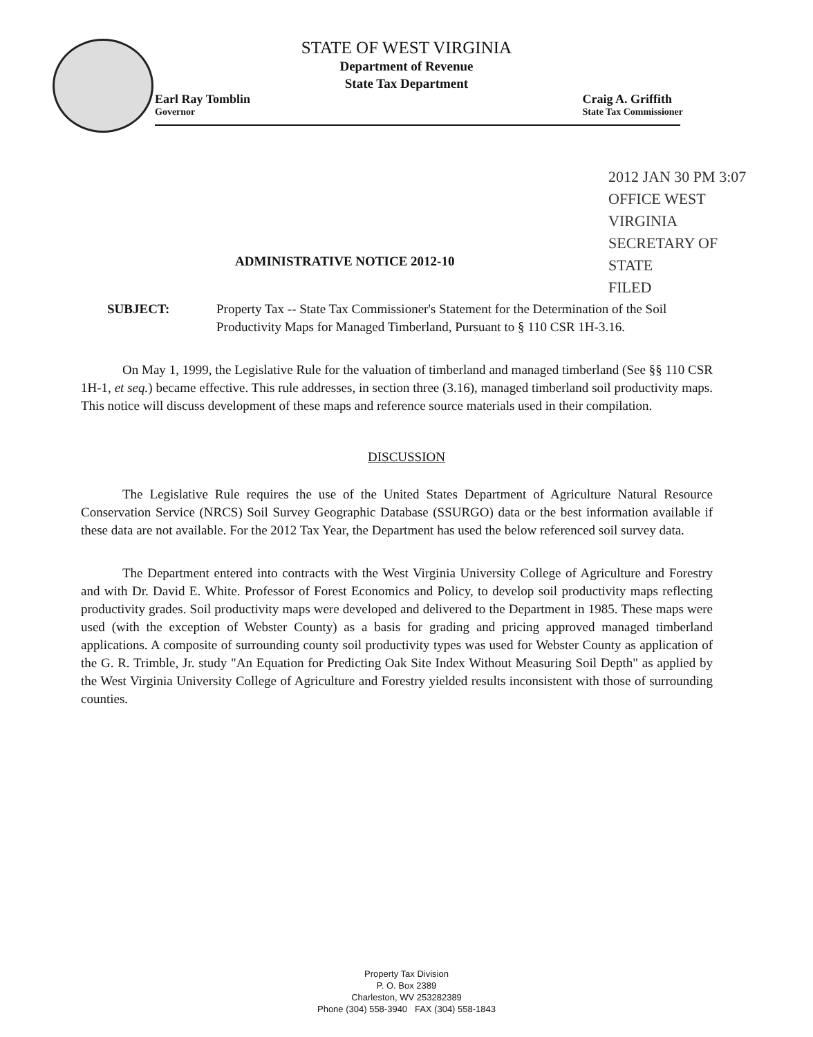STATE OF WEST VIRGINIA
Department of Revenue
State Tax Department
Earl Ray Tomblin
Governor
Craig A. Griffith
State Tax Commissioner
2012 JAN 30 PM 3:07
OFFICE WEST VIRGINIA SECRETARY OF STATE
FILED
ADMINISTRATIVE NOTICE 2012-10
SUBJECT: Property Tax -- State Tax Commissioner's Statement for the Determination of the Soil Productivity Maps for Managed Timberland, Pursuant to § 110 CSR 1H-3.16.
On May 1, 1999, the Legislative Rule for the valuation of timberland and managed timberland (See §§ 110 CSR 1H-1, et seq.) became effective. This rule addresses, in section three (3.16), managed timberland soil productivity maps. This notice will discuss development of these maps and reference source materials used in their compilation.
DISCUSSION
The Legislative Rule requires the use of the United States Department of Agriculture Natural Resource Conservation Service (NRCS) Soil Survey Geographic Database (SSURGO) data or the best information available if these data are not available. For the 2012 Tax Year, the Department has used the below referenced soil survey data.
The Department entered into contracts with the West Virginia University College of Agriculture and Forestry and with Dr. David E. White. Professor of Forest Economics and Policy, to develop soil productivity maps reflecting productivity grades. Soil productivity maps were developed and delivered to the Department in 1985. These maps were used (with the exception of Webster County) as a basis for grading and pricing approved managed timberland applications. A composite of surrounding county soil productivity types was used for Webster County as application of the G. R. Trimble, Jr. study "An Equation for Predicting Oak Site Index Without Measuring Soil Depth" as applied by the West Virginia University College of Agriculture and Forestry yielded results inconsistent with those of surrounding counties.
Property Tax Division
P. O. Box 2389
Charleston, WV 253282389
Phone (304) 558-3940 FAX (304) 558-1843